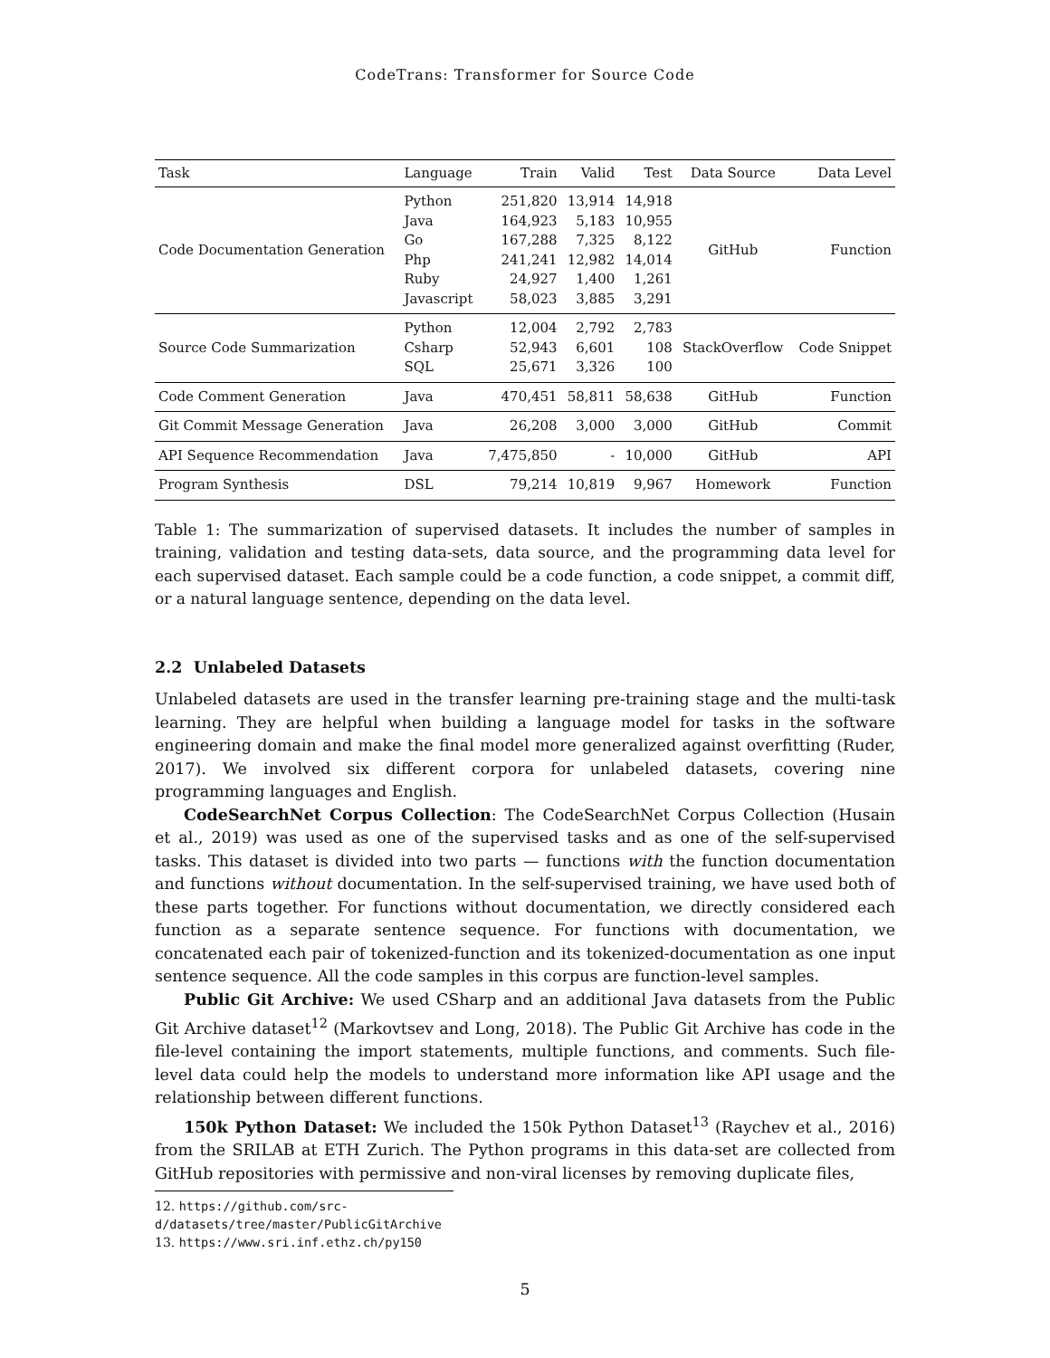CodeTrans: Transformer for Source Code
| Task | Language | Train | Valid | Test | Data Source | Data Level |
| --- | --- | --- | --- | --- | --- | --- |
| Code Documentation Generation | Python Java Go Php Ruby Javascript | 251,820 164,923 167,288 241,241 24,927 58,023 | 13,914 5,183 7,325 12,982 1,400 3,885 | 14,918 10,955 8,122 14,014 1,261 3,291 | GitHub | Function |
| Source Code Summarization | Python Csharp SQL | 12,004 52,943 25,671 | 2,792 6,601 3,326 | 2,783 108 100 | StackOverflow | Code Snippet |
| Code Comment Generation | Java | 470,451 | 58,811 | 58,638 | GitHub | Function |
| Git Commit Message Generation | Java | 26,208 | 3,000 | 3,000 | GitHub | Commit |
| API Sequence Recommendation | Java | 7,475,850 | - | 10,000 | GitHub | API |
| Program Synthesis | DSL | 79,214 | 10,819 | 9,967 | Homework | Function |
Table 1: The summarization of supervised datasets. It includes the number of samples in training, validation and testing data-sets, data source, and the programming data level for each supervised dataset. Each sample could be a code function, a code snippet, a commit diff, or a natural language sentence, depending on the data level.
2.2 Unlabeled Datasets
Unlabeled datasets are used in the transfer learning pre-training stage and the multi-task learning. They are helpful when building a language model for tasks in the software engineering domain and make the final model more generalized against overfitting (Ruder, 2017). We involved six different corpora for unlabeled datasets, covering nine programming languages and English.
CodeSearchNet Corpus Collection: The CodeSearchNet Corpus Collection (Husain et al., 2019) was used as one of the supervised tasks and as one of the self-supervised tasks. This dataset is divided into two parts — functions with the function documentation and functions without documentation. In the self-supervised training, we have used both of these parts together. For functions without documentation, we directly considered each function as a separate sentence sequence. For functions with documentation, we concatenated each pair of tokenized-function and its tokenized-documentation as one input sentence sequence. All the code samples in this corpus are function-level samples.
Public Git Archive: We used CSharp and an additional Java datasets from the Public Git Archive dataset<sup>12</sup> (Markovtsev and Long, 2018). The Public Git Archive has code in the file-level containing the import statements, multiple functions, and comments. Such file-level data could help the models to understand more information like API usage and the relationship between different functions.
150k Python Dataset: We included the 150k Python Dataset<sup>13</sup> (Raychev et al., 2016) from the SRILAB at ETH Zurich. The Python programs in this data-set are collected from GitHub repositories with permissive and non-viral licenses by removing duplicate files,
12. https://github.com/src-d/datasets/tree/master/PublicGitArchive
13. https://www.sri.inf.ethz.ch/py150
5